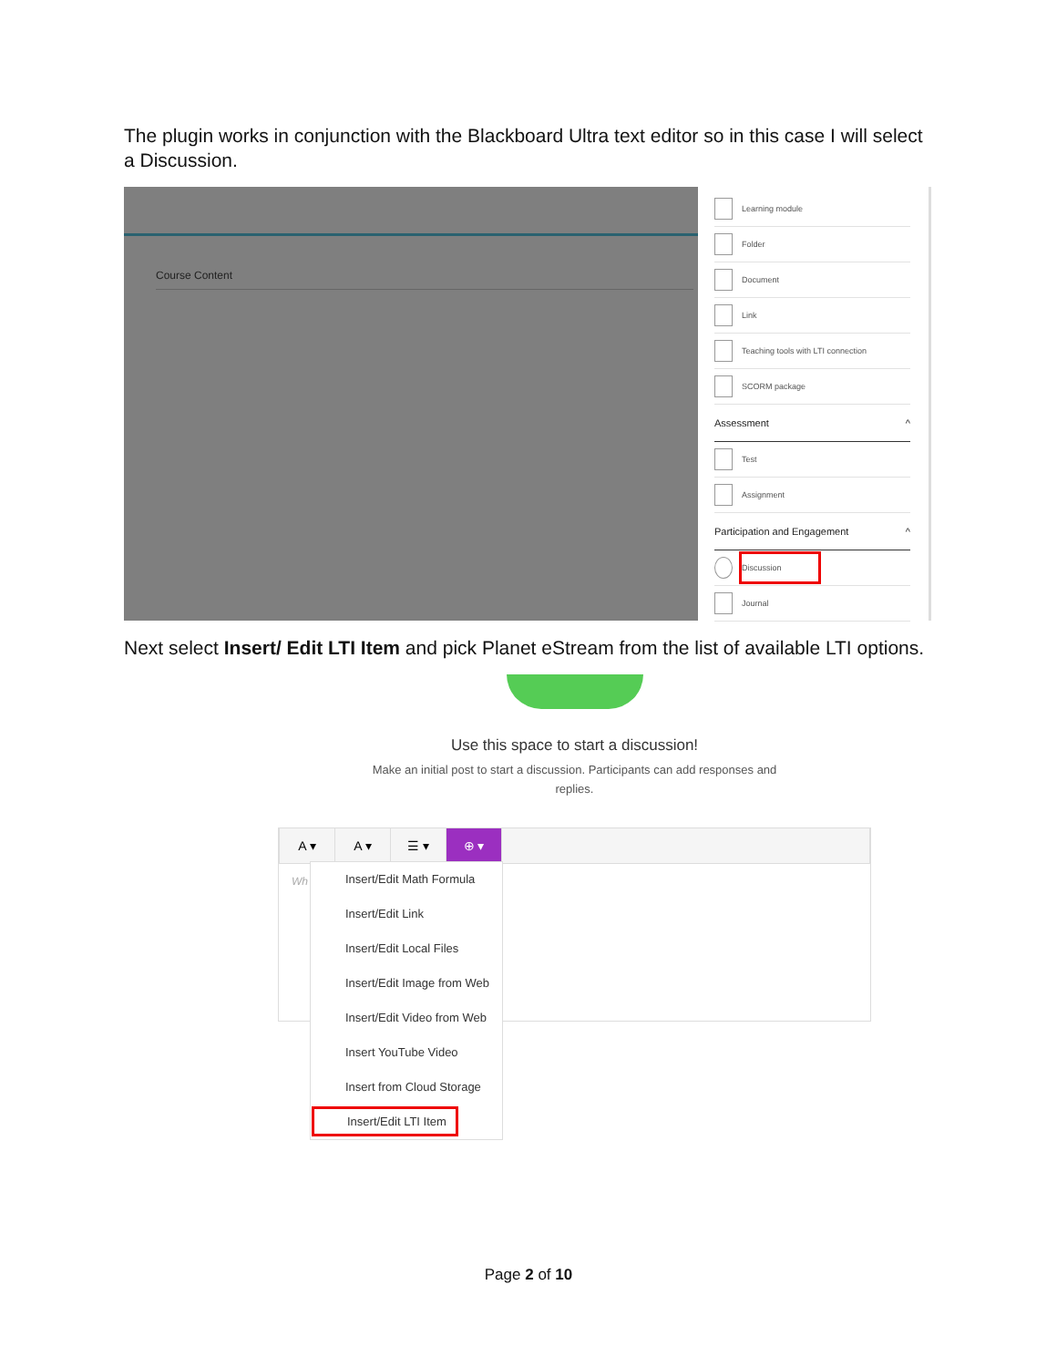The plugin works in conjunction with the Blackboard Ultra text editor so in this case I will select a Discussion.
Course Content
Learning module
Folder
Document
Link
Teaching tools with LTI connection
SCORM package
Assessment ^
Test
Assignment
Participation and Engagement ^
Discussion
Journal
Next select Insert/ Edit LTI Item and pick Planet eStream from the list of available LTI options.
Use this space to start a discussion!
Make an initial post to start a discussion. Participants can add responses and replies.
A ▾ A ▾ ☰ ▾ ⊕ ▾
Wh
Insert/Edit Math Formula
Insert/Edit Link
Insert/Edit Local Files
Insert/Edit Image from Web
Insert/Edit Video from Web
Insert YouTube Video
Insert from Cloud Storage
Insert/Edit LTI Item
Page 2 of 10